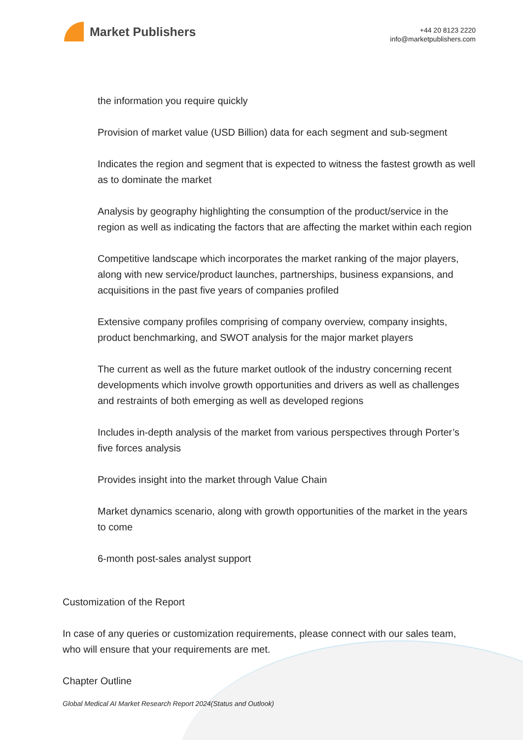Market Publishers
+44 20 8123 2220
info@marketpublishers.com
the information you require quickly
Provision of market value (USD Billion) data for each segment and sub-segment
Indicates the region and segment that is expected to witness the fastest growth as well as to dominate the market
Analysis by geography highlighting the consumption of the product/service in the region as well as indicating the factors that are affecting the market within each region
Competitive landscape which incorporates the market ranking of the major players, along with new service/product launches, partnerships, business expansions, and acquisitions in the past five years of companies profiled
Extensive company profiles comprising of company overview, company insights, product benchmarking, and SWOT analysis for the major market players
The current as well as the future market outlook of the industry concerning recent developments which involve growth opportunities and drivers as well as challenges and restraints of both emerging as well as developed regions
Includes in-depth analysis of the market from various perspectives through Porter’s five forces analysis
Provides insight into the market through Value Chain
Market dynamics scenario, along with growth opportunities of the market in the years to come
6-month post-sales analyst support
Customization of the Report
In case of any queries or customization requirements, please connect with our sales team, who will ensure that your requirements are met.
Chapter Outline
Global Medical AI Market Research Report 2024(Status and Outlook)